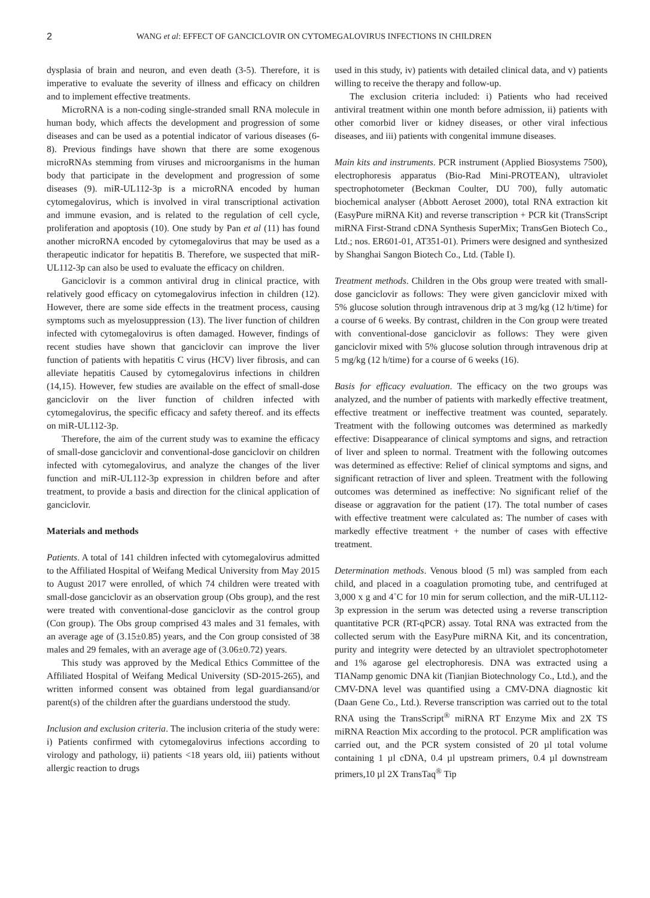2 WANG et al: EFFECT OF GANCICLOVIR ON CYTOMEGALOVIRUS INFECTIONS IN CHILDREN
dysplasia of brain and neuron, and even death (3-5). Therefore, it is imperative to evaluate the severity of illness and efficacy on children and to implement effective treatments.
MicroRNA is a non-coding single-stranded small RNA molecule in human body, which affects the development and progression of some diseases and can be used as a potential indicator of various diseases (6-8). Previous findings have shown that there are some exogenous microRNAs stemming from viruses and microorganisms in the human body that participate in the development and progression of some diseases (9). miR-UL112-3p is a microRNA encoded by human cytomegalovirus, which is involved in viral transcriptional activation and immune evasion, and is related to the regulation of cell cycle, proliferation and apoptosis (10). One study by Pan et al (11) has found another microRNA encoded by cytomegalovirus that may be used as a therapeutic indicator for hepatitis B. Therefore, we suspected that miR-UL112-3p can also be used to evaluate the efficacy on children.
Ganciclovir is a common antiviral drug in clinical practice, with relatively good efficacy on cytomegalovirus infection in children (12). However, there are some side effects in the treatment process, causing symptoms such as myelosuppression (13). The liver function of children infected with cytomegalovirus is often damaged. However, findings of recent studies have shown that ganciclovir can improve the liver function of patients with hepatitis C virus (HCV) liver fibrosis, and can alleviate hepatitis Caused by cytomegalovirus infections in children (14,15). However, few studies are available on the effect of small-dose ganciclovir on the liver function of children infected with cytomegalovirus, the specific efficacy and safety thereof. and its effects on miR-UL112-3p.
Therefore, the aim of the current study was to examine the efficacy of small-dose ganciclovir and conventional-dose ganciclovir on children infected with cytomegalovirus, and analyze the changes of the liver function and miR-UL112-3p expression in children before and after treatment, to provide a basis and direction for the clinical application of ganciclovir.
Materials and methods
Patients. A total of 141 children infected with cytomegalovirus admitted to the Affiliated Hospital of Weifang Medical University from May 2015 to August 2017 were enrolled, of which 74 children were treated with small-dose ganciclovir as an observation group (Obs group), and the rest were treated with conventional-dose ganciclovir as the control group (Con group). The Obs group comprised 43 males and 31 females, with an average age of (3.15±0.85) years, and the Con group consisted of 38 males and 29 females, with an average age of (3.06±0.72) years.
This study was approved by the Medical Ethics Committee of the Affiliated Hospital of Weifang Medical University (SD-2015-265), and written informed consent was obtained from legal guardiansand/or parent(s) of the children after the guardians understood the study.
Inclusion and exclusion criteria. The inclusion criteria of the study were: i) Patients confirmed with cytomegalovirus infections according to virology and pathology, ii) patients <18 years old, iii) patients without allergic reaction to drugs
used in this study, iv) patients with detailed clinical data, and v) patients willing to receive the therapy and follow-up.
The exclusion criteria included: i) Patients who had received antiviral treatment within one month before admission, ii) patients with other comorbid liver or kidney diseases, or other viral infectious diseases, and iii) patients with congenital immune diseases.
Main kits and instruments. PCR instrument (Applied Biosystems 7500), electrophoresis apparatus (Bio-Rad Mini-PROTEAN), ultraviolet spectrophotometer (Beckman Coulter, DU 700), fully automatic biochemical analyser (Abbott Aeroset 2000), total RNA extraction kit (EasyPure miRNA Kit) and reverse transcription + PCR kit (TransScript miRNA First-Strand cDNA Synthesis SuperMix; TransGen Biotech Co., Ltd.; nos. ER601-01, AT351-01). Primers were designed and synthesized by Shanghai Sangon Biotech Co., Ltd. (Table I).
Treatment methods. Children in the Obs group were treated with small-dose ganciclovir as follows: They were given ganciclovir mixed with 5% glucose solution through intravenous drip at 3 mg/kg (12 h/time) for a course of 6 weeks. By contrast, children in the Con group were treated with conventional-dose ganciclovir as follows: They were given ganciclovir mixed with 5% glucose solution through intravenous drip at 5 mg/kg (12 h/time) for a course of 6 weeks (16).
Basis for efficacy evaluation. The efficacy on the two groups was analyzed, and the number of patients with markedly effective treatment, effective treatment or ineffective treatment was counted, separately. Treatment with the following outcomes was determined as markedly effective: Disappearance of clinical symptoms and signs, and retraction of liver and spleen to normal. Treatment with the following outcomes was determined as effective: Relief of clinical symptoms and signs, and significant retraction of liver and spleen. Treatment with the following outcomes was determined as ineffective: No significant relief of the disease or aggravation for the patient (17). The total number of cases with effective treatment were calculated as: The number of cases with markedly effective treatment + the number of cases with effective treatment.
Determination methods. Venous blood (5 ml) was sampled from each child, and placed in a coagulation promoting tube, and centrifuged at 3,000 x g and 4˚C for 10 min for serum collection, and the miR-UL112-3p expression in the serum was detected using a reverse transcription quantitative PCR (RT-qPCR) assay. Total RNA was extracted from the collected serum with the EasyPure miRNA Kit, and its concentration, purity and integrity were detected by an ultraviolet spectrophotometer and 1% agarose gel electrophoresis. DNA was extracted using a TIANamp genomic DNA kit (Tianjian Biotechnology Co., Ltd.), and the CMV-DNA level was quantified using a CMV-DNA diagnostic kit (Daan Gene Co., Ltd.). Reverse transcription was carried out to the total RNA using the TransScript<sup>®</sup> miRNA RT Enzyme Mix and 2X TS miRNA Reaction Mix according to the protocol. PCR amplification was carried out, and the PCR system consisted of 20 µl total volume containing 1 µl cDNA, 0.4 µl upstream primers, 0.4 µl downstream primers,10 µl 2X TransTaq<sup>®</sup> Tip